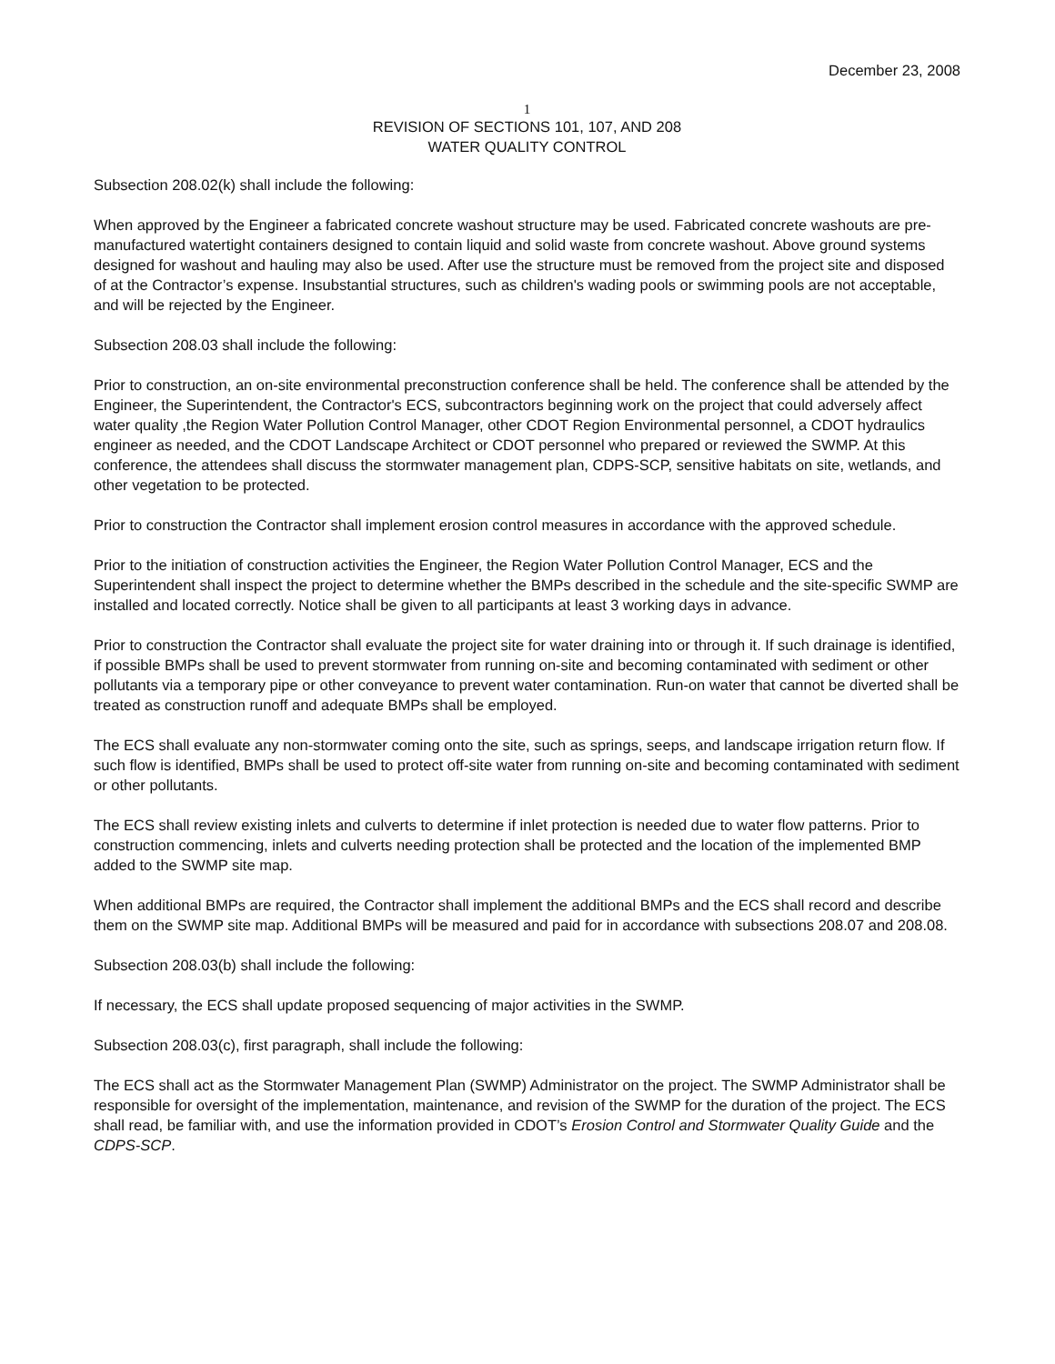December 23, 2008
1
REVISION OF SECTIONS 101, 107, AND 208
WATER QUALITY CONTROL
Subsection 208.02(k) shall include the following:
When approved by the Engineer a fabricated concrete washout structure may be used. Fabricated concrete washouts are pre-manufactured watertight containers designed to contain liquid and solid waste from concrete washout. Above ground systems designed for washout and hauling may also be used. After use the structure must be removed from the project site and disposed of at the Contractor’s expense. Insubstantial structures, such as children's wading pools or swimming pools are not acceptable, and will be rejected by the Engineer.
Subsection 208.03 shall include the following:
Prior to construction, an on-site environmental preconstruction conference shall be held. The conference shall be attended by the Engineer, the Superintendent, the Contractor's ECS, subcontractors beginning work on the project that could adversely affect water quality ,the Region Water Pollution Control Manager, other CDOT Region Environmental personnel, a CDOT hydraulics engineer as needed, and the CDOT Landscape Architect or CDOT personnel who prepared or reviewed the SWMP. At this conference, the attendees shall discuss the stormwater management plan, CDPS-SCP, sensitive habitats on site, wetlands, and other vegetation to be protected.
Prior to construction the Contractor shall implement erosion control measures in accordance with the approved schedule.
Prior to the initiation of construction activities the Engineer, the Region Water Pollution Control Manager, ECS and the Superintendent shall inspect the project to determine whether the BMPs described in the schedule and the site-specific SWMP are installed and located correctly. Notice shall be given to all participants at least 3 working days in advance.
Prior to construction the Contractor shall evaluate the project site for water draining into or through it. If such drainage is identified, if possible BMPs shall be used to prevent stormwater from running on-site and becoming contaminated with sediment or other pollutants via a temporary pipe or other conveyance to prevent water contamination. Run-on water that cannot be diverted shall be treated as construction runoff and adequate BMPs shall be employed.
The ECS shall evaluate any non-stormwater coming onto the site, such as springs, seeps, and landscape irrigation return flow. If such flow is identified, BMPs shall be used to protect off-site water from running on-site and becoming contaminated with sediment or other pollutants.
The ECS shall review existing inlets and culverts to determine if inlet protection is needed due to water flow patterns. Prior to construction commencing, inlets and culverts needing protection shall be protected and the location of the implemented BMP added to the SWMP site map.
When additional BMPs are required, the Contractor shall implement the additional BMPs and the ECS shall record and describe them on the SWMP site map. Additional BMPs will be measured and paid for in accordance with subsections 208.07 and 208.08.
Subsection 208.03(b) shall include the following:
If necessary, the ECS shall update proposed sequencing of major activities in the SWMP.
Subsection 208.03(c), first paragraph, shall include the following:
The ECS shall act as the Stormwater Management Plan (SWMP) Administrator on the project. The SWMP Administrator shall be responsible for oversight of the implementation, maintenance, and revision of the SWMP for the duration of the project. The ECS shall read, be familiar with, and use the information provided in CDOT’s Erosion Control and Stormwater Quality Guide and the CDPS-SCP.